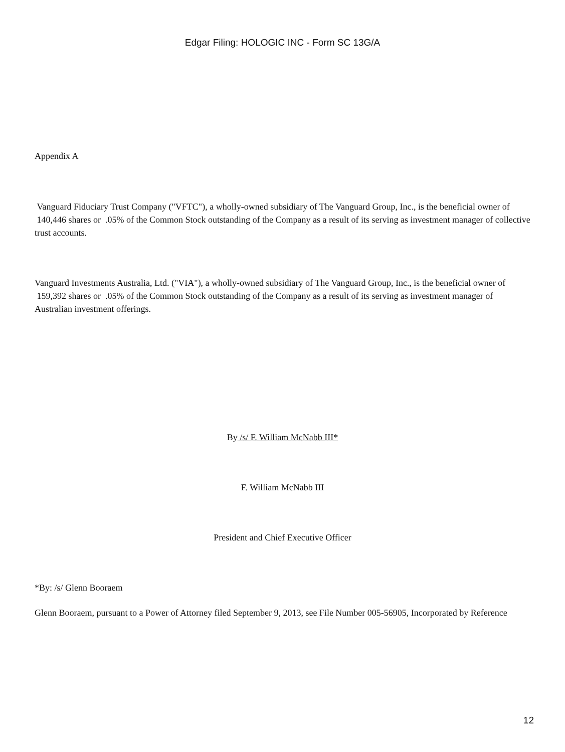Edgar Filing: HOLOGIC INC - Form SC 13G/A
Appendix A
Vanguard Fiduciary Trust Company ("VFTC"), a wholly-owned subsidiary of The Vanguard Group, Inc., is the beneficial owner of 140,446 shares or .05% of the Common Stock outstanding of the Company as a result of its serving as investment manager of collective trust accounts.
Vanguard Investments Australia, Ltd. ("VIA"), a wholly-owned subsidiary of The Vanguard Group, Inc., is the beneficial owner of 159,392 shares or .05% of the Common Stock outstanding of the Company as a result of its serving as investment manager of Australian investment offerings.
By /s/ F. William McNabb III*
F. William McNabb III
President and Chief Executive Officer
*By: /s/ Glenn Booraem
Glenn Booraem, pursuant to a Power of Attorney filed September 9, 2013, see File Number 005-56905, Incorporated by Reference
12